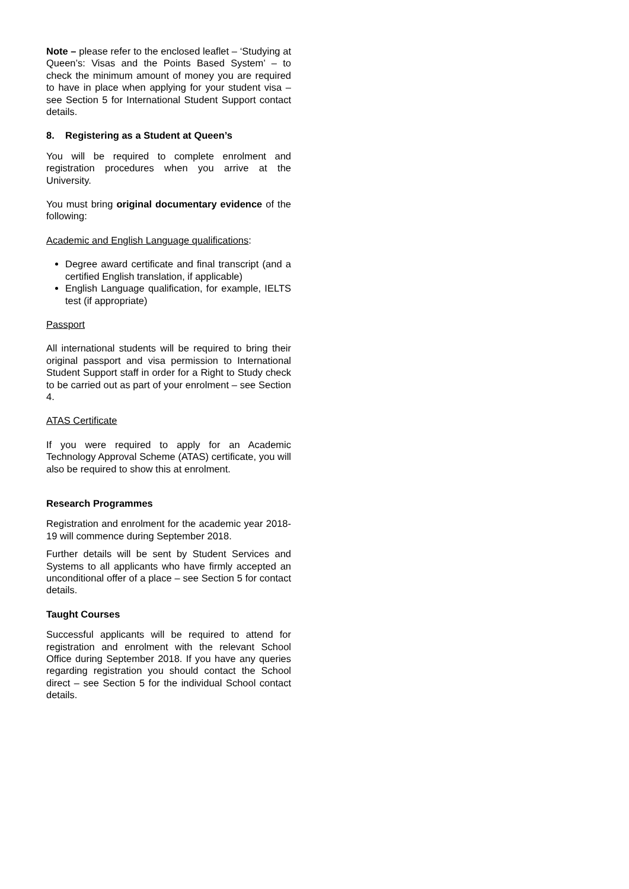Note – please refer to the enclosed leaflet – ‘Studying at Queen’s: Visas and the Points Based System’ – to check the minimum amount of money you are required to have in place when applying for your student visa – see Section 5 for International Student Support contact details.
8. Registering as a Student at Queen’s
You will be required to complete enrolment and registration procedures when you arrive at the University.
You must bring original documentary evidence of the following:
Academic and English Language qualifications:
Degree award certificate and final transcript (and a certified English translation, if applicable)
English Language qualification, for example, IELTS test (if appropriate)
Passport
All international students will be required to bring their original passport and visa permission to International Student Support staff in order for a Right to Study check to be carried out as part of your enrolment – see Section 4.
ATAS Certificate
If you were required to apply for an Academic Technology Approval Scheme (ATAS) certificate, you will also be required to show this at enrolment.
Research Programmes
Registration and enrolment for the academic year 2018-19 will commence during September 2018.
Further details will be sent by Student Services and Systems to all applicants who have firmly accepted an unconditional offer of a place – see Section 5 for contact details.
Taught Courses
Successful applicants will be required to attend for registration and enrolment with the relevant School Office during September 2018. If you have any queries regarding registration you should contact the School direct – see Section 5 for the individual School contact details.